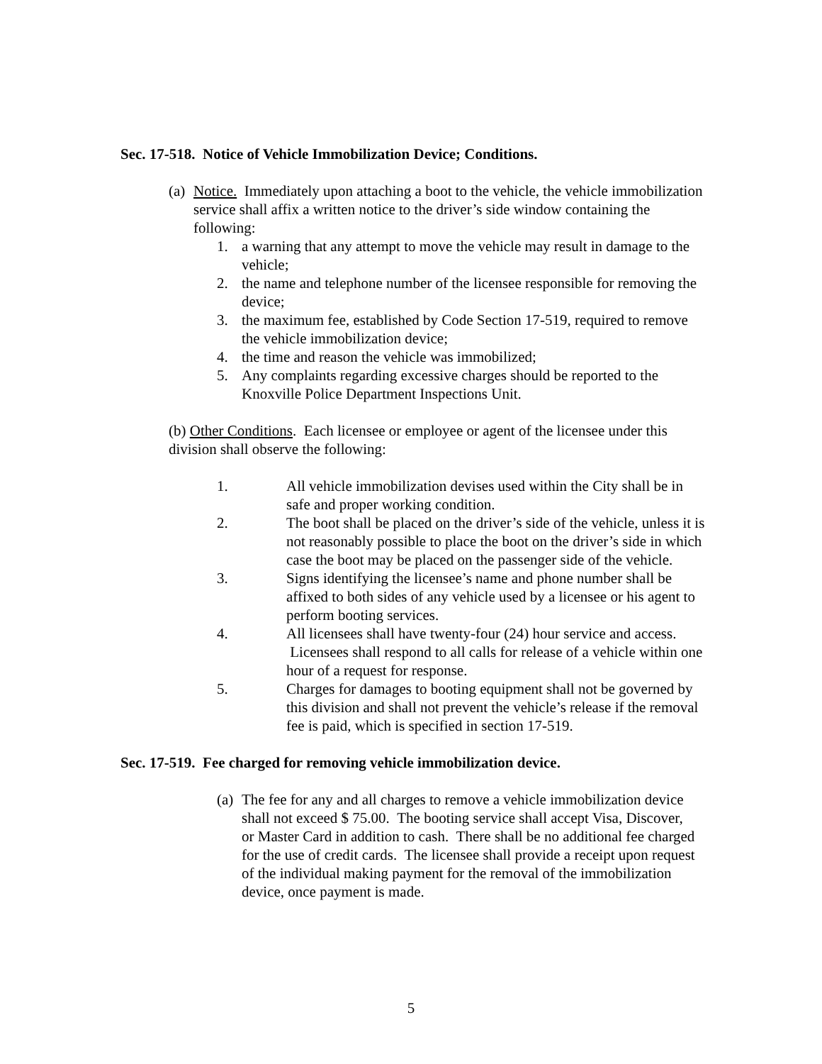Sec. 17-518. Notice of Vehicle Immobilization Device; Conditions.
(a)
Notice. Immediately upon attaching a boot to the vehicle, the vehicle immobilization service shall affix a written notice to the driver’s side window containing the following:
1. a warning that any attempt to move the vehicle may result in damage to the vehicle;
2. the name and telephone number of the licensee responsible for removing the device;
3. the maximum fee, established by Code Section 17-519, required to remove the vehicle immobilization device;
4. the time and reason the vehicle was immobilized;
5. Any complaints regarding excessive charges should be reported to the Knoxville Police Department Inspections Unit.
(b) Other Conditions. Each licensee or employee or agent of the licensee under this division shall observe the following:
1. All vehicle immobilization devises used within the City shall be in safe and proper working condition.
2. The boot shall be placed on the driver’s side of the vehicle, unless it is not reasonably possible to place the boot on the driver’s side in which case the boot may be placed on the passenger side of the vehicle.
3. Signs identifying the licensee’s name and phone number shall be affixed to both sides of any vehicle used by a licensee or his agent to perform booting services.
4. All licensees shall have twenty-four (24) hour service and access. Licensees shall respond to all calls for release of a vehicle within one hour of a request for response.
5. Charges for damages to booting equipment shall not be governed by this division and shall not prevent the vehicle’s release if the removal fee is paid, which is specified in section 17-519.
Sec. 17-519. Fee charged for removing vehicle immobilization device.
(a)
The fee for any and all charges to remove a vehicle immobilization device shall not exceed $ 75.00. The booting service shall accept Visa, Discover, or Master Card in addition to cash. There shall be no additional fee charged for the use of credit cards. The licensee shall provide a receipt upon request of the individual making payment for the removal of the immobilization device, once payment is made.
5